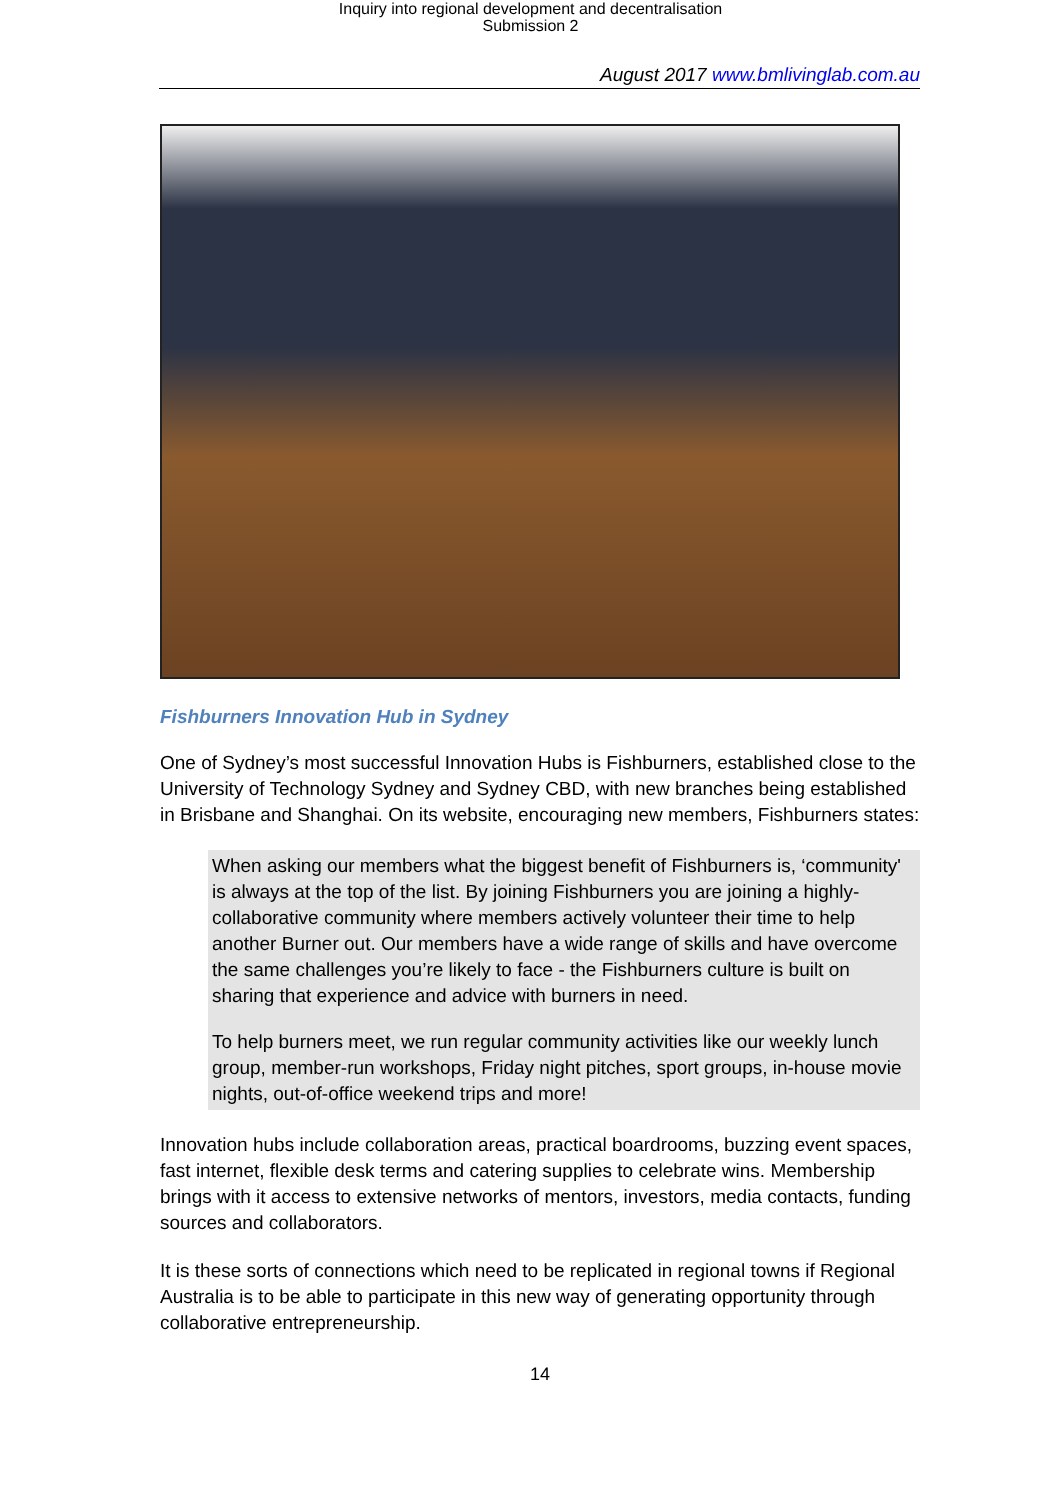Inquiry into regional development and decentralisation
Submission 2
August 2017 www.bmlivinglab.com.au
Fishburners Innovation Hub in Sydney
One of Sydney’s most successful Innovation Hubs is Fishburners, established close to the University of Technology Sydney and Sydney CBD, with new branches being established in Brisbane and Shanghai. On its website, encouraging new members, Fishburners states:
When asking our members what the biggest benefit of Fishburners is, ‘community' is always at the top of the list. By joining Fishburners you are joining a highly-collaborative community where members actively volunteer their time to help another Burner out. Our members have a wide range of skills and have overcome the same challenges you’re likely to face - the Fishburners culture is built on sharing that experience and advice with burners in need.
To help burners meet, we run regular community activities like our weekly lunch group, member-run workshops, Friday night pitches, sport groups, in-house movie nights, out-of-office weekend trips and more!
Innovation hubs include collaboration areas, practical boardrooms, buzzing event spaces, fast internet, flexible desk terms and catering supplies to celebrate wins. Membership brings with it access to extensive networks of mentors, investors, media contacts, funding sources and collaborators.
It is these sorts of connections which need to be replicated in regional towns if Regional Australia is to be able to participate in this new way of generating opportunity through collaborative entrepreneurship.
14